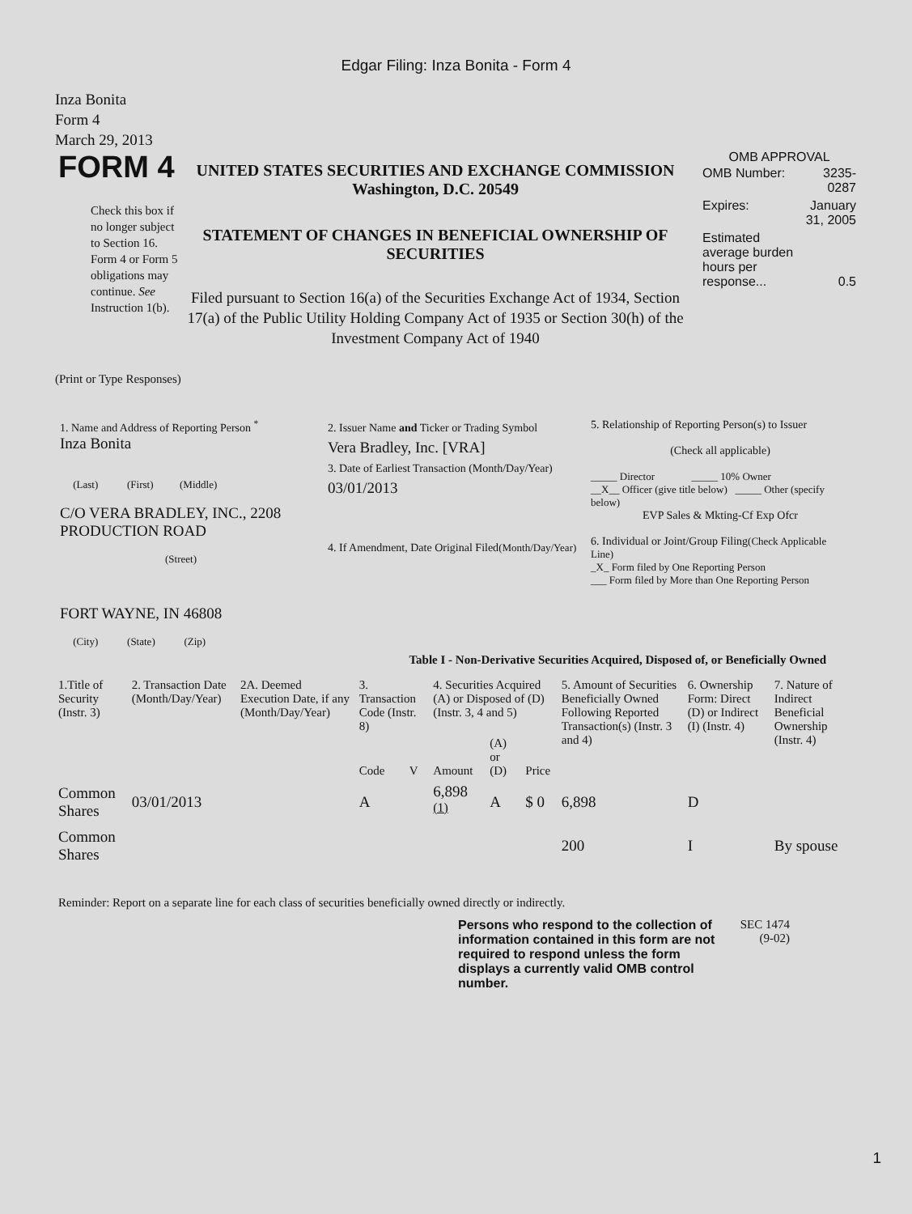Edgar Filing: Inza Bonita - Form 4
Inza Bonita
Form 4
March 29, 2013
FORM 4
Check this box if no longer subject to Section 16. Form 4 or Form 5 obligations may continue. See Instruction 1(b).
UNITED STATES SECURITIES AND EXCHANGE COMMISSION
Washington, D.C. 20549
STATEMENT OF CHANGES IN BENEFICIAL OWNERSHIP OF SECURITIES
Filed pursuant to Section 16(a) of the Securities Exchange Act of 1934, Section 17(a) of the Public Utility Holding Company Act of 1935 or Section 30(h) of the Investment Company Act of 1940
OMB APPROVAL
| OMB Number: | 3235-0287 |
| Expires: | January 31, 2005 |
| Estimated average burden hours per response... | 0.5 |
(Print or Type Responses)
1. Name and Address of Reporting Person <sup>*</sup>
Inza Bonita
(Last) (First) (Middle)
C/O VERA BRADLEY, INC., 2208 PRODUCTION ROAD
(Street)
FORT WAYNE, IN 46808
(City) (State) (Zip)
2. Issuer Name and Ticker or Trading Symbol
Vera Bradley, Inc. [VRA]
3. Date of Earliest Transaction (Month/Day/Year)
03/01/2013
4. If Amendment, Date Original Filed(Month/Day/Year)
5. Relationship of Reporting Person(s) to Issuer
(Check all applicable)
_____ Director _____ 10% Owner
__X__ Officer (give title below) _____ Other (specify below)
EVP Sales & Mkting-Cf Exp Ofcr
6. Individual or Joint/Group Filing(Check Applicable Line)
_X_ Form filed by One Reporting Person
___ Form filed by More than One Reporting Person
Table I - Non-Derivative Securities Acquired, Disposed of, or Beneficially Owned
| 1.Title of Security (Instr. 3) | 2. Transaction Date (Month/Day/Year) | 2A. Deemed Execution Date, if any (Month/Day/Year) | 3. Transaction Code (Instr. 8) | | 4. Securities Acquired (A) or Disposed of (D) (Instr. 3, 4 and 5) | | | 5. Amount of Securities Beneficially Owned Following Reported Transaction(s) (Instr. 3 and 4) | 6. Ownership Form: Direct (D) or Indirect (I) (Instr. 4) | 7. Nature of Indirect Beneficial Ownership (Instr. 4) |
| --- | --- | --- | --- | --- | --- | --- | --- | --- | --- | --- |
| | | | Code | V | Amount | (A) or (D) | Price | | | |
| Common Shares | 03/01/2013 | | A | | 6,898 <sup>(1)</sup> | A | $ 0 | 6,898 | D | |
| Common Shares | | | | | | | | 200 | I | By spouse |
Reminder: Report on a separate line for each class of securities beneficially owned directly or indirectly.
Persons who respond to the collection of information contained in this form are not required to respond unless the form displays a currently valid OMB control number.
SEC 1474
(9-02)
1